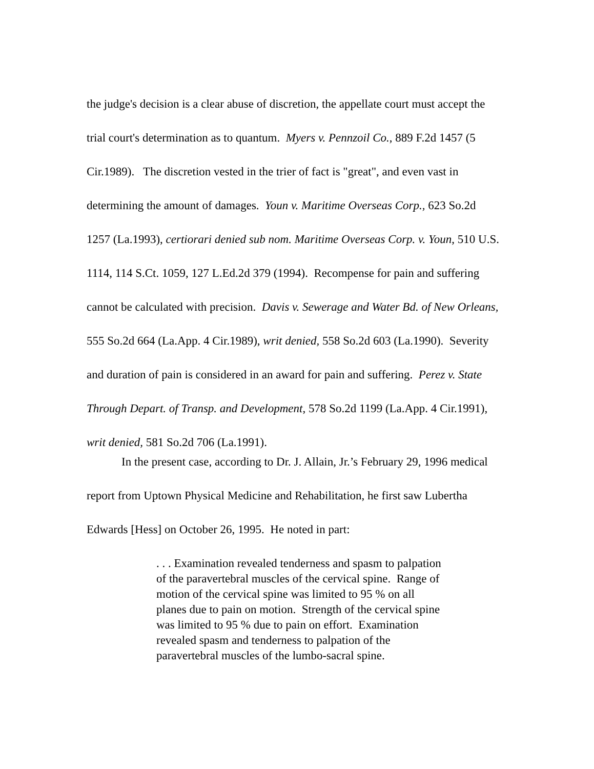the judge's decision is a clear abuse of discretion, the appellate court must accept the trial court's determination as to quantum. Myers v. Pennzoil Co., 889 F.2d 1457 (5 Cir.1989). The discretion vested in the trier of fact is "great", and even vast in determining the amount of damages. Youn v. Maritime Overseas Corp., 623 So.2d 1257 (La.1993), certiorari denied sub nom. Maritime Overseas Corp. v. Youn, 510 U.S. 1114, 114 S.Ct. 1059, 127 L.Ed.2d 379 (1994). Recompense for pain and suffering cannot be calculated with precision. Davis v. Sewerage and Water Bd. of New Orleans, 555 So.2d 664 (La.App. 4 Cir.1989), writ denied, 558 So.2d 603 (La.1990). Severity and duration of pain is considered in an award for pain and suffering. Perez v. State Through Depart. of Transp. and Development, 578 So.2d 1199 (La.App. 4 Cir.1991), writ denied, 581 So.2d 706 (La.1991).
In the present case, according to Dr. J. Allain, Jr.’s February 29, 1996 medical report from Uptown Physical Medicine and Rehabilitation, he first saw Lubertha Edwards [Hess] on October 26, 1995. He noted in part:
. . . Examination revealed tenderness and spasm to palpation of the paravertebral muscles of the cervical spine. Range of motion of the cervical spine was limited to 95 % on all planes due to pain on motion. Strength of the cervical spine was limited to 95 % due to pain on effort. Examination revealed spasm and tenderness to palpation of the paravertebral muscles of the lumbo-sacral spine.